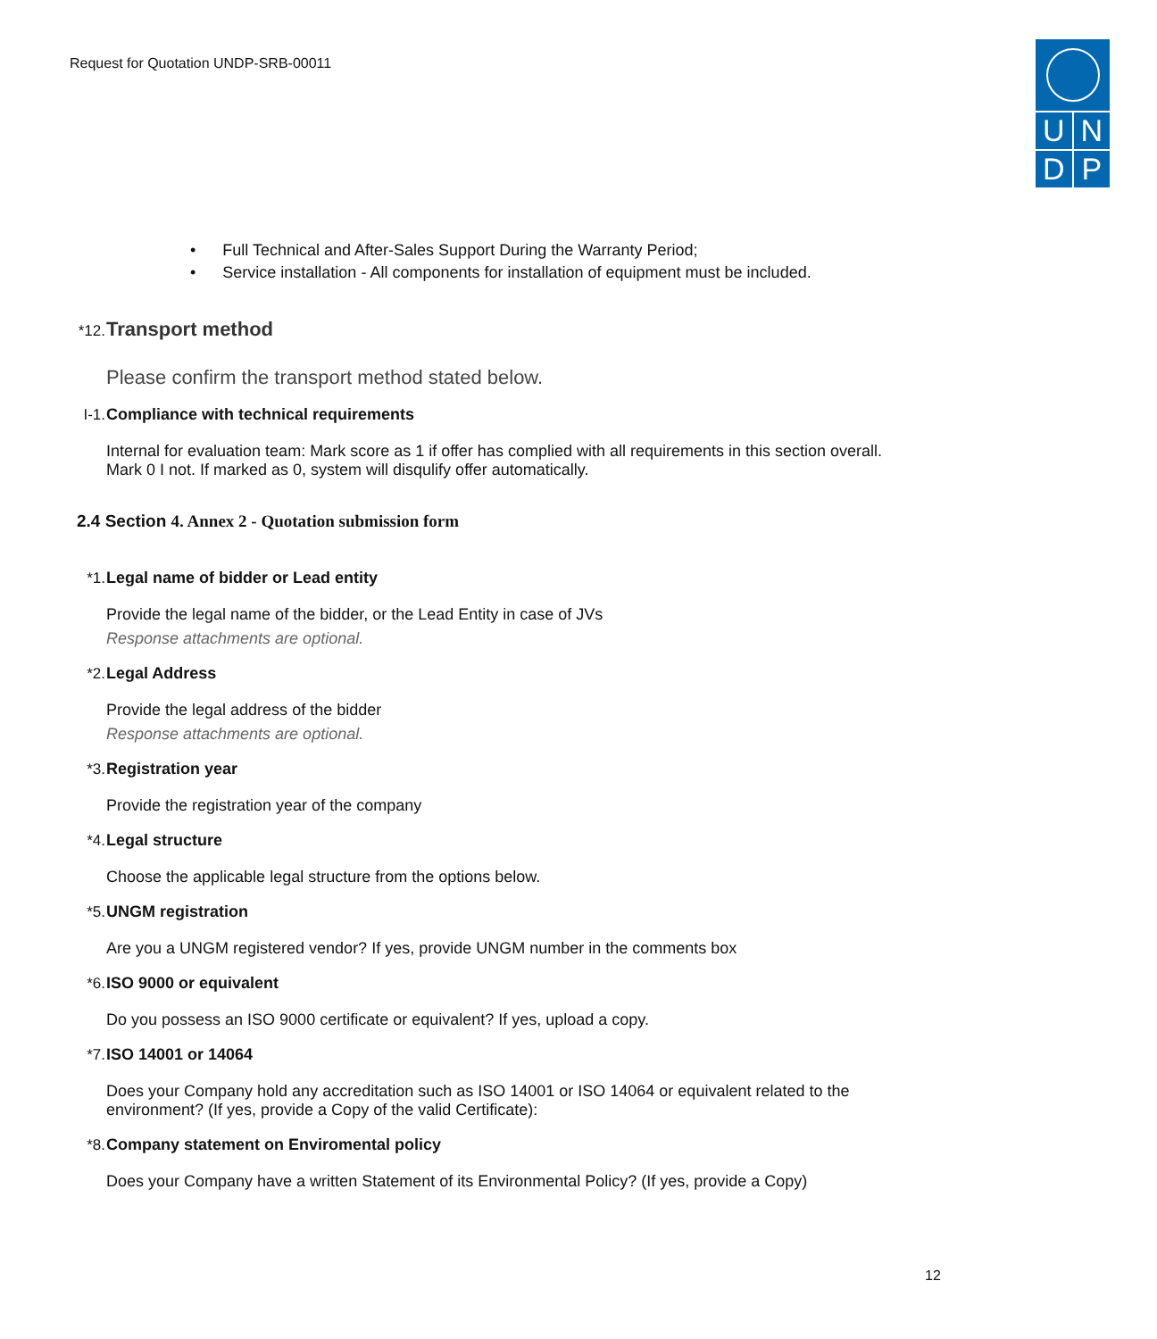Request for Quotation UNDP-SRB-00011
U N
D P
• Full Technical and After-Sales Support During the Warranty Period;
• Service installation - All components for installation of equipment must be included.
*12. Transport method
Please confirm the transport method stated below.
I-1. Compliance with technical requirements
Internal for evaluation team: Mark score as 1 if offer has complied with all requirements in this section overall. Mark 0 I not. If marked as 0, system will disqulify offer automatically.
2.4 Section 4. Annex 2 - Quotation submission form
*1. Legal name of bidder or Lead entity
Provide the legal name of the bidder, or the Lead Entity in case of JVs
Response attachments are optional.
*2. Legal Address
Provide the legal address of the bidder
Response attachments are optional.
*3. Registration year
Provide the registration year of the company
*4. Legal structure
Choose the applicable legal structure from the options below.
*5. UNGM registration
Are you a UNGM registered vendor? If yes, provide UNGM number in the comments box
*6. ISO 9000 or equivalent
Do you possess an ISO 9000 certificate or equivalent? If yes, upload a copy.
*7. ISO 14001 or 14064
Does your Company hold any accreditation such as ISO 14001 or ISO 14064 or equivalent related to the environment? (If yes, provide a Copy of the valid Certificate):
*8. Company statement on Enviromental policy
Does your Company have a written Statement of its Environmental Policy? (If yes, provide a Copy)
12